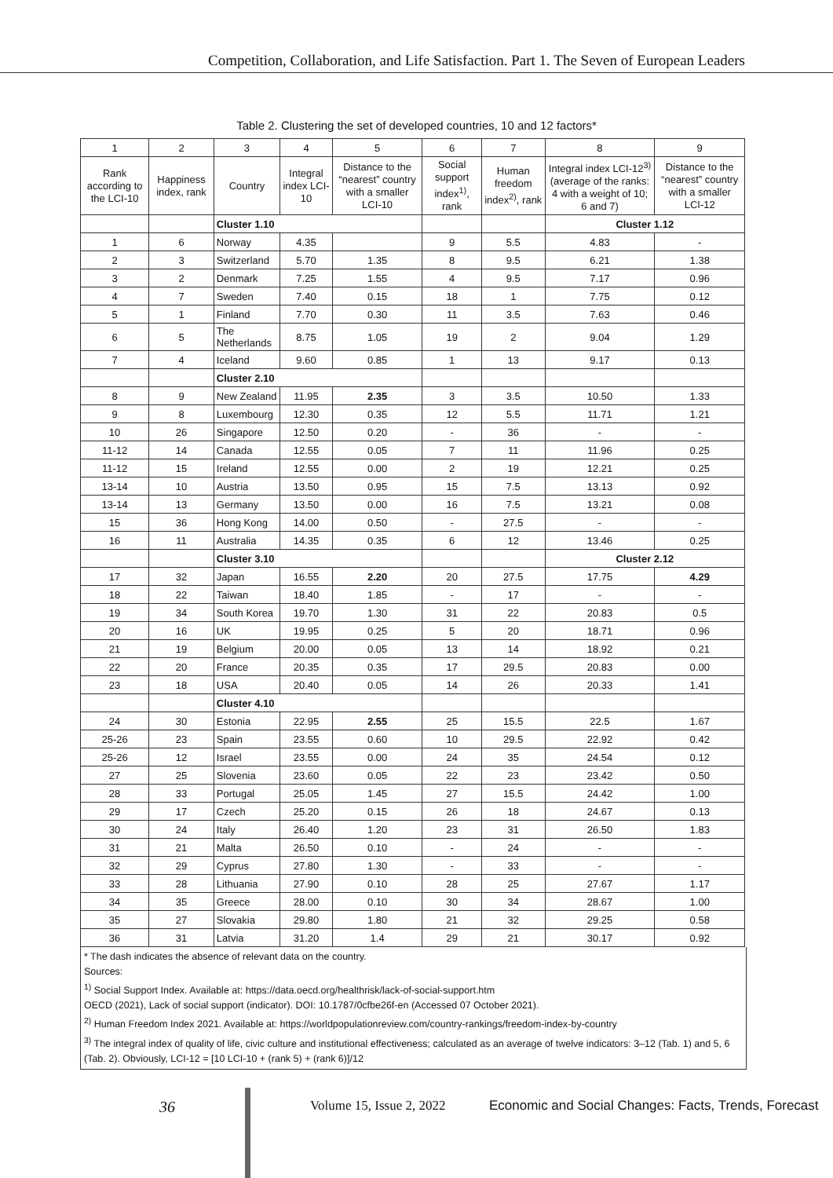Competition, Collaboration, and Life Satisfaction. Part 1. The Seven of European Leaders
Table 2. Clustering the set of developed countries, 10 and 12 factors*
| 1 | 2 | 3 | 4 | 5 | 6 | 7 | 8 | 9 |
| Rank according to the LCI-10 | Happiness index, rank | Country | Integral index LCI-10 | Distance to the “nearest” country with a smaller LCI-10 | Social support index<sup>1)</sup>, rank | Human freedom index<sup>2)</sup>, rank | Integral index LCI-12<sup>3)</sup> (average of the ranks: 4 with a weight of 10; 6 and 7) | Distance to the “nearest” country with a smaller LCI-12 |
| | | Cluster 1.10 | | | | | Cluster 1.12 | |
| 1 | 6 | Norway | 4.35 | | 9 | 5.5 | 4.83 | - |
| 2 | 3 | Switzerland | 5.70 | 1.35 | 8 | 9.5 | 6.21 | 1.38 |
| 3 | 2 | Denmark | 7.25 | 1.55 | 4 | 9.5 | 7.17 | 0.96 |
| 4 | 7 | Sweden | 7.40 | 0.15 | 18 | 1 | 7.75 | 0.12 |
| 5 | 1 | Finland | 7.70 | 0.30 | 11 | 3.5 | 7.63 | 0.46 |
| 6 | 5 | The Netherlands | 8.75 | 1.05 | 19 | 2 | 9.04 | 1.29 |
| 7 | 4 | Iceland | 9.60 | 0.85 | 1 | 13 | 9.17 | 0.13 |
| | | Cluster 2.10 | | | | | | |
| 8 | 9 | New Zealand | 11.95 | 2.35 | 3 | 3.5 | 10.50 | 1.33 |
| 9 | 8 | Luxembourg | 12.30 | 0.35 | 12 | 5.5 | 11.71 | 1.21 |
| 10 | 26 | Singapore | 12.50 | 0.20 | - | 36 | - | - |
| 11-12 | 14 | Canada | 12.55 | 0.05 | 7 | 11 | 11.96 | 0.25 |
| 11-12 | 15 | Ireland | 12.55 | 0.00 | 2 | 19 | 12.21 | 0.25 |
| 13-14 | 10 | Austria | 13.50 | 0.95 | 15 | 7.5 | 13.13 | 0.92 |
| 13-14 | 13 | Germany | 13.50 | 0.00 | 16 | 7.5 | 13.21 | 0.08 |
| 15 | 36 | Hong Kong | 14.00 | 0.50 | - | 27.5 | - | - |
| 16 | 11 | Australia | 14.35 | 0.35 | 6 | 12 | 13.46 | 0.25 |
| | | Cluster 3.10 | | | | | Cluster 2.12 | |
| 17 | 32 | Japan | 16.55 | 2.20 | 20 | 27.5 | 17.75 | 4.29 |
| 18 | 22 | Taiwan | 18.40 | 1.85 | - | 17 | - | - |
| 19 | 34 | South Korea | 19.70 | 1.30 | 31 | 22 | 20.83 | 0.5 |
| 20 | 16 | UK | 19.95 | 0.25 | 5 | 20 | 18.71 | 0.96 |
| 21 | 19 | Belgium | 20.00 | 0.05 | 13 | 14 | 18.92 | 0.21 |
| 22 | 20 | France | 20.35 | 0.35 | 17 | 29.5 | 20.83 | 0.00 |
| 23 | 18 | USA | 20.40 | 0.05 | 14 | 26 | 20.33 | 1.41 |
| | | Cluster 4.10 | | | | | | |
| 24 | 30 | Estonia | 22.95 | 2.55 | 25 | 15.5 | 22.5 | 1.67 |
| 25-26 | 23 | Spain | 23.55 | 0.60 | 10 | 29.5 | 22.92 | 0.42 |
| 25-26 | 12 | Israel | 23.55 | 0.00 | 24 | 35 | 24.54 | 0.12 |
| 27 | 25 | Slovenia | 23.60 | 0.05 | 22 | 23 | 23.42 | 0.50 |
| 28 | 33 | Portugal | 25.05 | 1.45 | 27 | 15.5 | 24.42 | 1.00 |
| 29 | 17 | Czech | 25.20 | 0.15 | 26 | 18 | 24.67 | 0.13 |
| 30 | 24 | Italy | 26.40 | 1.20 | 23 | 31 | 26.50 | 1.83 |
| 31 | 21 | Malta | 26.50 | 0.10 | - | 24 | - | - |
| 32 | 29 | Cyprus | 27.80 | 1.30 | - | 33 | - | - |
| 33 | 28 | Lithuania | 27.90 | 0.10 | 28 | 25 | 27.67 | 1.17 |
| 34 | 35 | Greece | 28.00 | 0.10 | 30 | 34 | 28.67 | 1.00 |
| 35 | 27 | Slovakia | 29.80 | 1.80 | 21 | 32 | 29.25 | 0.58 |
| 36 | 31 | Latvia | 31.20 | 1.4 | 29 | 21 | 30.17 | 0.92 |
* The dash indicates the absence of relevant data on the country.
Sources:
<sup>1)</sup> Social Support Index. Available at: https://data.oecd.org/healthrisk/lack-of-social-support.htm
OECD (2021), Lack of social support (indicator). DOI: 10.1787/0cfbe26f-en (Accessed 07 October 2021).
<sup>2)</sup> Human Freedom Index 2021. Available at: https://worldpopulationreview.com/country-rankings/freedom-index-by-country
<sup>3)</sup> The integral index of quality of life, civic culture and institutional effectiveness; calculated as an average of twelve indicators: 3–12 (Tab. 1) and 5, 6 (Tab. 2). Obviously, LCI-12 = [10 LCI-10 + (rank 5) + (rank 6)]/12
36 Volume 15, Issue 2, 2022 Economic and Social Changes: Facts, Trends, Forecast